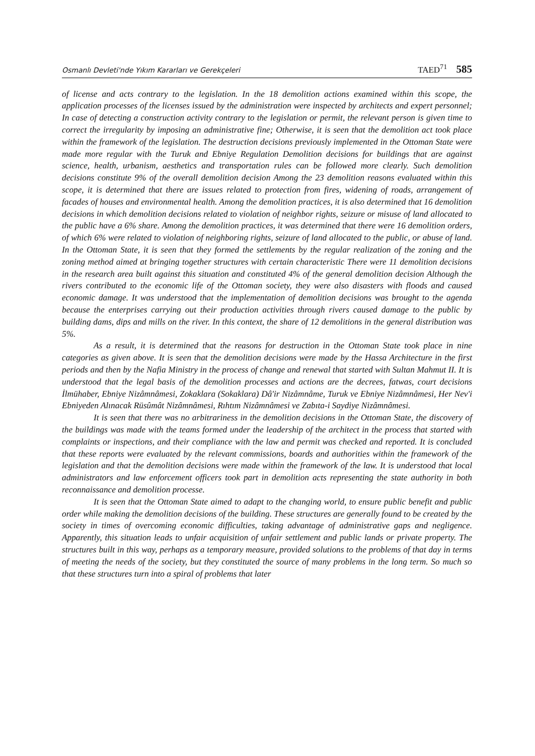Osmanlı Devleti'nde Yıkım Kararları ve Gerekçeleri TAED<sup>71</sup> 585
of license and acts contrary to the legislation. In the 18 demolition actions examined within this scope, the application processes of the licenses issued by the administration were inspected by architects and expert personnel; In case of detecting a construction activity contrary to the legislation or permit, the relevant person is given time to correct the irregularity by imposing an administrative fine; Otherwise, it is seen that the demolition act took place within the framework of the legislation. The destruction decisions previously implemented in the Ottoman State were made more regular with the Turuk and Ebniye Regulation Demolition decisions for buildings that are against science, health, urbanism, aesthetics and transportation rules can be followed more clearly. Such demolition decisions constitute 9% of the overall demolition decision Among the 23 demolition reasons evaluated within this scope, it is determined that there are issues related to protection from fires, widening of roads, arrangement of facades of houses and environmental health. Among the demolition practices, it is also determined that 16 demolition decisions in which demolition decisions related to violation of neighbor rights, seizure or misuse of land allocated to the public have a 6% share. Among the demolition practices, it was determined that there were 16 demolition orders, of which 6% were related to violation of neighboring rights, seizure of land allocated to the public, or abuse of land. In the Ottoman State, it is seen that they formed the settlements by the regular realization of the zoning and the zoning method aimed at bringing together structures with certain characteristic There were 11 demolition decisions in the research area built against this situation and constituted 4% of the general demolition decision Although the rivers contributed to the economic life of the Ottoman society, they were also disasters with floods and caused economic damage. It was understood that the implementation of demolition decisions was brought to the agenda because the enterprises carrying out their production activities through rivers caused damage to the public by building dams, dips and mills on the river. In this context, the share of 12 demolitions in the general distribution was 5%.
As a result, it is determined that the reasons for destruction in the Ottoman State took place in nine categories as given above. It is seen that the demolition decisions were made by the Hassa Architecture in the first periods and then by the Nafia Ministry in the process of change and renewal that started with Sultan Mahmut II. It is understood that the legal basis of the demolition processes and actions are the decrees, fatwas, court decisions İlmühaber, Ebniye Nizâmnâmesi, Zokaklara (Sokaklara) Dâ'ir Nizâmnâme, Turuk ve Ebniye Nizâmnâmesi, Her Nev'i Ebniyeden Alınacak Rüsûmât Nizâmnâmesi, Rıhtım Nizâmnâmesi ve Zabıta-i Saydiye Nizâmnâmesi.
It is seen that there was no arbitrariness in the demolition decisions in the Ottoman State, the discovery of the buildings was made with the teams formed under the leadership of the architect in the process that started with complaints or inspections, and their compliance with the law and permit was checked and reported. It is concluded that these reports were evaluated by the relevant commissions, boards and authorities within the framework of the legislation and that the demolition decisions were made within the framework of the law. It is understood that local administrators and law enforcement officers took part in demolition acts representing the state authority in both reconnaissance and demolition processe.
It is seen that the Ottoman State aimed to adapt to the changing world, to ensure public benefit and public order while making the demolition decisions of the building. These structures are generally found to be created by the society in times of overcoming economic difficulties, taking advantage of administrative gaps and negligence. Apparently, this situation leads to unfair acquisition of unfair settlement and public lands or private property. The structures built in this way, perhaps as a temporary measure, provided solutions to the problems of that day in terms of meeting the needs of the society, but they constituted the source of many problems in the long term. So much so that these structures turn into a spiral of problems that later